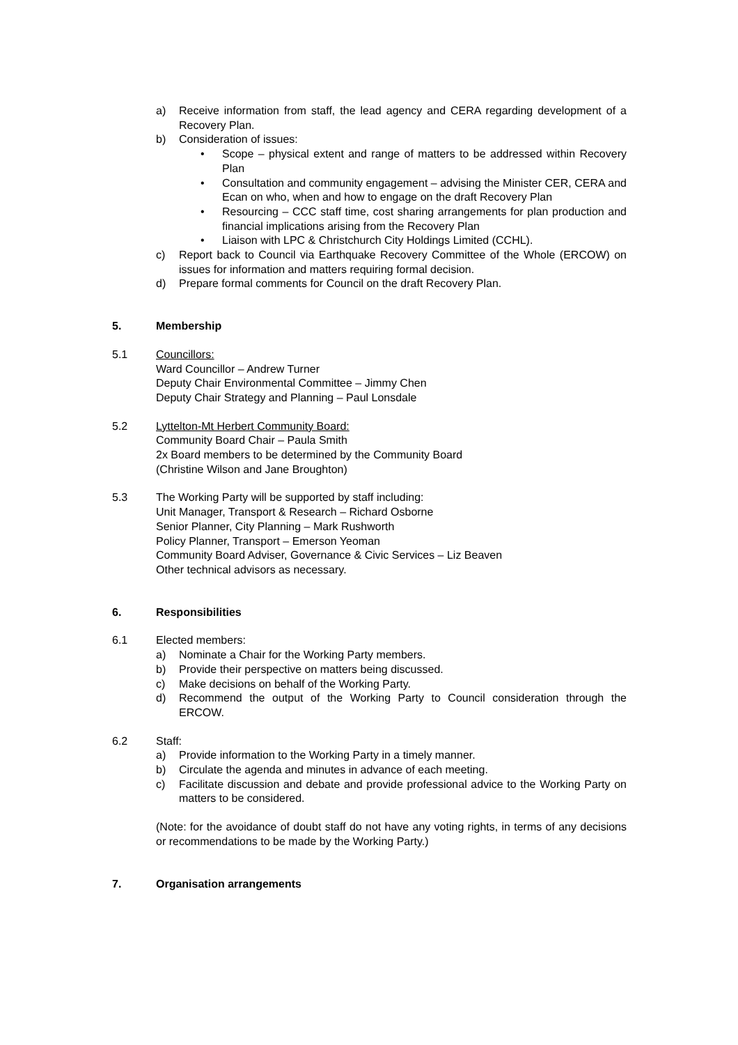a) Receive information from staff, the lead agency and CERA regarding development of a Recovery Plan.
b) Consideration of issues:
• Scope – physical extent and range of matters to be addressed within Recovery Plan
• Consultation and community engagement – advising the Minister CER, CERA and Ecan on who, when and how to engage on the draft Recovery Plan
• Resourcing – CCC staff time, cost sharing arrangements for plan production and financial implications arising from the Recovery Plan
• Liaison with LPC & Christchurch City Holdings Limited (CCHL).
c) Report back to Council via Earthquake Recovery Committee of the Whole (ERCOW) on issues for information and matters requiring formal decision.
d) Prepare formal comments for Council on the draft Recovery Plan.
5. Membership
5.1 Councillors:
Ward Councillor – Andrew Turner
Deputy Chair Environmental Committee – Jimmy Chen
Deputy Chair Strategy and Planning – Paul Lonsdale
5.2 Lyttelton-Mt Herbert Community Board:
Community Board Chair – Paula Smith
2x Board members to be determined by the Community Board
(Christine Wilson and Jane Broughton)
5.3 The Working Party will be supported by staff including:
Unit Manager, Transport & Research – Richard Osborne
Senior Planner, City Planning – Mark Rushworth
Policy Planner, Transport – Emerson Yeoman
Community Board Adviser, Governance & Civic Services – Liz Beaven
Other technical advisors as necessary.
6. Responsibilities
6.1 Elected members:
a) Nominate a Chair for the Working Party members.
b) Provide their perspective on matters being discussed.
c) Make decisions on behalf of the Working Party.
d) Recommend the output of the Working Party to Council consideration through the ERCOW.
6.2 Staff:
a) Provide information to the Working Party in a timely manner.
b) Circulate the agenda and minutes in advance of each meeting.
c) Facilitate discussion and debate and provide professional advice to the Working Party on matters to be considered.
(Note: for the avoidance of doubt staff do not have any voting rights, in terms of any decisions or recommendations to be made by the Working Party.)
7. Organisation arrangements